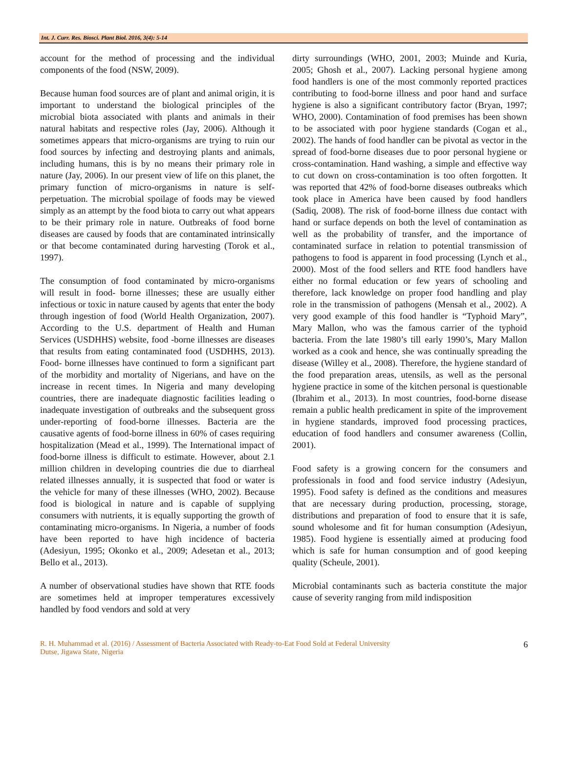Int. J. Curr. Res. Biosci. Plant Biol. 2016, 3(4): 5-14
account for the method of processing and the individual components of the food (NSW, 2009).
Because human food sources are of plant and animal origin, it is important to understand the biological principles of the microbial biota associated with plants and animals in their natural habitats and respective roles (Jay, 2006). Although it sometimes appears that micro-organisms are trying to ruin our food sources by infecting and destroying plants and animals, including humans, this is by no means their primary role in nature (Jay, 2006). In our present view of life on this planet, the primary function of micro-organisms in nature is self-perpetuation. The microbial spoilage of foods may be viewed simply as an attempt by the food biota to carry out what appears to be their primary role in nature. Outbreaks of food borne diseases are caused by foods that are contaminated intrinsically or that become contaminated during harvesting (Torok et al., 1997).
The consumption of food contaminated by micro-organisms will result in food- borne illnesses; these are usually either infectious or toxic in nature caused by agents that enter the body through ingestion of food (World Health Organization, 2007). According to the U.S. department of Health and Human Services (USDHHS) website, food -borne illnesses are diseases that results from eating contaminated food (USDHHS, 2013). Food- borne illnesses have continued to form a significant part of the morbidity and mortality of Nigerians, and have on the increase in recent times. In Nigeria and many developing countries, there are inadequate diagnostic facilities leading o inadequate investigation of outbreaks and the subsequent gross under-reporting of food-borne illnesses. Bacteria are the causative agents of food-borne illness in 60% of cases requiring hospitalization (Mead et al., 1999). The International impact of food-borne illness is difficult to estimate. However, about 2.1 million children in developing countries die due to diarrheal related illnesses annually, it is suspected that food or water is the vehicle for many of these illnesses (WHO, 2002). Because food is biological in nature and is capable of supplying consumers with nutrients, it is equally supporting the growth of contaminating micro-organisms. In Nigeria, a number of foods have been reported to have high incidence of bacteria (Adesiyun, 1995; Okonko et al., 2009; Adesetan et al., 2013; Bello et al., 2013).
A number of observational studies have shown that RTE foods are sometimes held at improper temperatures excessively handled by food vendors and sold at very
dirty surroundings (WHO, 2001, 2003; Muinde and Kuria, 2005; Ghosh et al., 2007). Lacking personal hygiene among food handlers is one of the most commonly reported practices contributing to food-borne illness and poor hand and surface hygiene is also a significant contributory factor (Bryan, 1997; WHO, 2000). Contamination of food premises has been shown to be associated with poor hygiene standards (Cogan et al., 2002). The hands of food handler can be pivotal as vector in the spread of food-borne diseases due to poor personal hygiene or cross-contamination. Hand washing, a simple and effective way to cut down on cross-contamination is too often forgotten. It was reported that 42% of food-borne diseases outbreaks which took place in America have been caused by food handlers (Sadiq, 2008). The risk of food-borne illness due contact with hand or surface depends on both the level of contamination as well as the probability of transfer, and the importance of contaminated surface in relation to potential transmission of pathogens to food is apparent in food processing (Lynch et al., 2000). Most of the food sellers and RTE food handlers have either no formal education or few years of schooling and therefore, lack knowledge on proper food handling and play role in the transmission of pathogens (Mensah et al., 2002). A very good example of this food handler is “Typhoid Mary”, Mary Mallon, who was the famous carrier of the typhoid bacteria. From the late 1980’s till early 1990’s, Mary Mallon worked as a cook and hence, she was continually spreading the disease (Willey et al., 2008). Therefore, the hygiene standard of the food preparation areas, utensils, as well as the personal hygiene practice in some of the kitchen personal is questionable (Ibrahim et al., 2013). In most countries, food-borne disease remain a public health predicament in spite of the improvement in hygiene standards, improved food processing practices, education of food handlers and consumer awareness (Collin, 2001).
Food safety is a growing concern for the consumers and professionals in food and food service industry (Adesiyun, 1995). Food safety is defined as the conditions and measures that are necessary during production, processing, storage, distributions and preparation of food to ensure that it is safe, sound wholesome and fit for human consumption (Adesiyun, 1985). Food hygiene is essentially aimed at producing food which is safe for human consumption and of good keeping quality (Scheule, 2001).
Microbial contaminants such as bacteria constitute the major cause of severity ranging from mild indisposition
R. H. Muhammad et al. (2016) / Assessment of Bacteria Associated with Ready-to-Eat Food Sold at Federal University
Dutse, Jigawa State, Nigeria
6